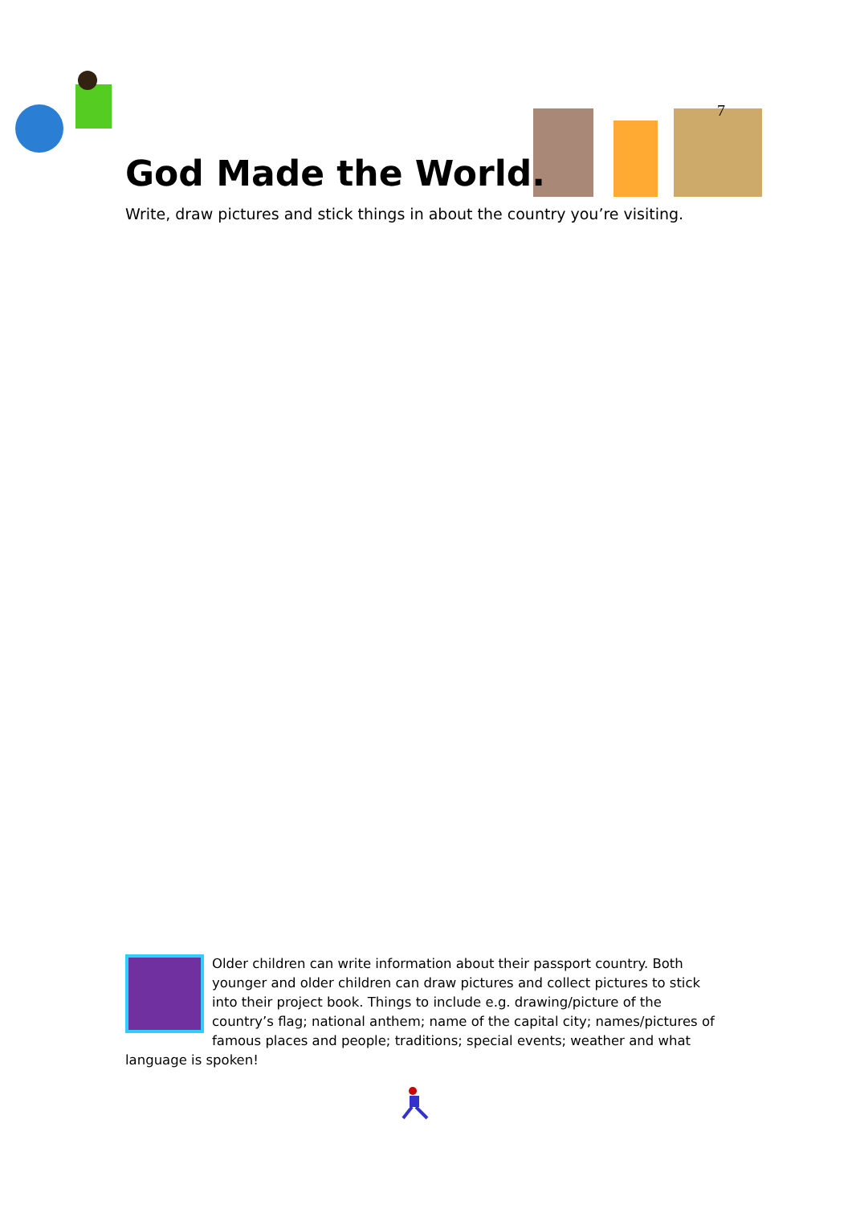7
God Made the World.
Write, draw pictures and stick things in about the country you’re visiting.
Older children can write information about their passport country. Both younger and older children can draw pictures and collect pictures to stick into their project book. Things to include e.g. drawing/picture of the country’s flag; national anthem; name of the capital city; names/pictures of famous places and people; traditions; special events; weather and what language is spoken!